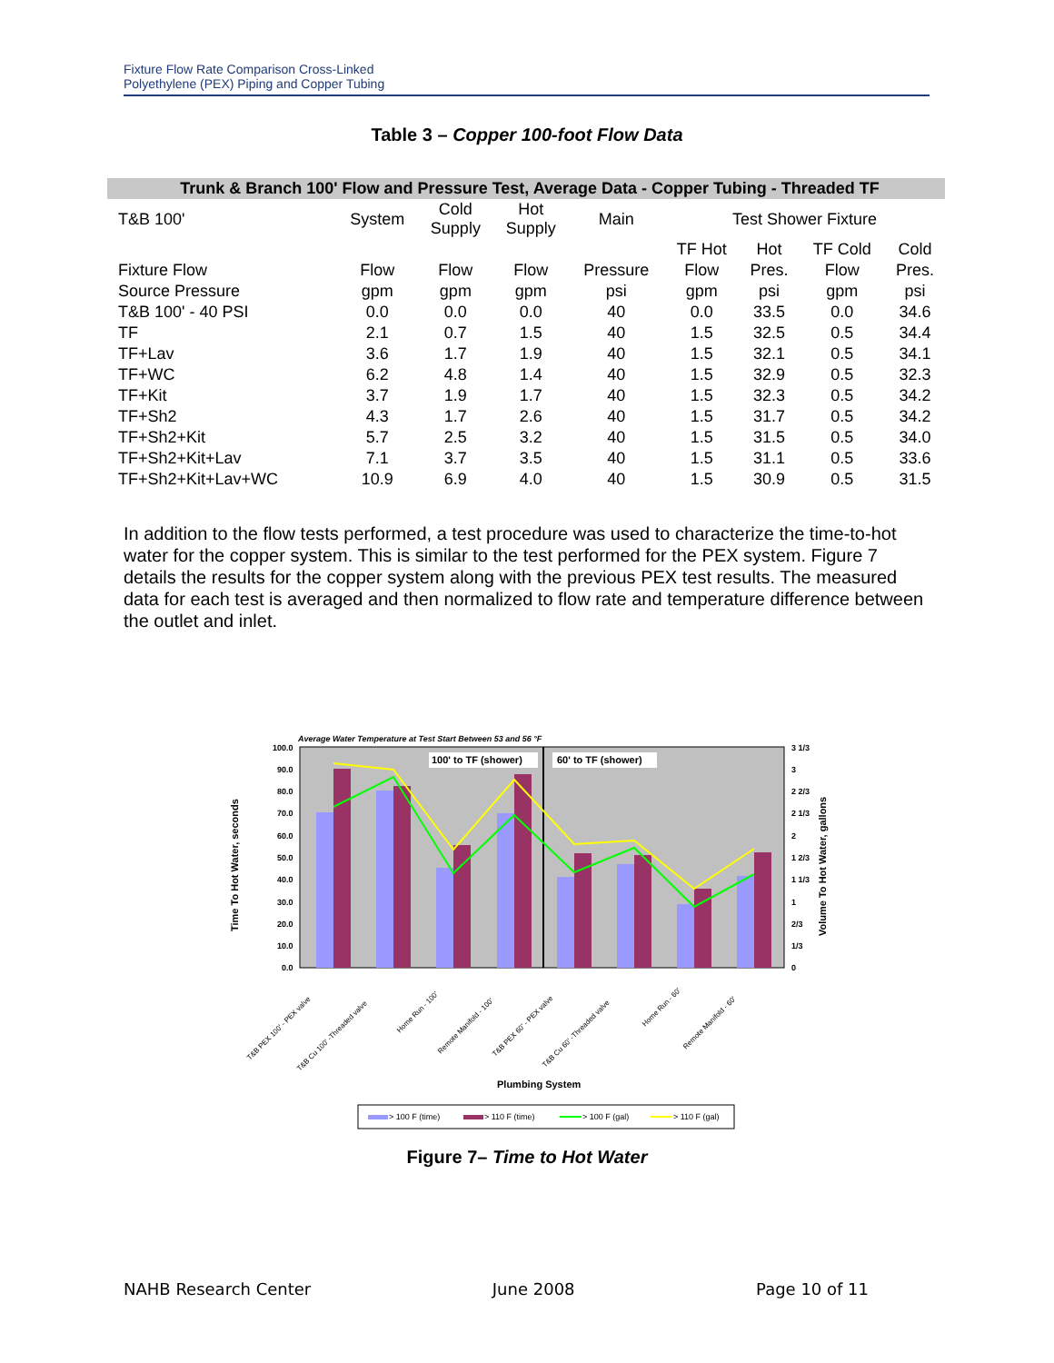Fixture Flow Rate Comparison Cross-Linked
Polyethylene (PEX) Piping and Copper Tubing
Table 3 – Copper 100-foot Flow Data
| Trunk & Branch 100' Flow and Pressure Test, Average Data - Copper Tubing - Threaded TF | | | | | | | | |
| T&B 100' | System | Cold Supply | Hot Supply | Main | Test Shower Fixture | | | |
| | | | | | TF Hot | Hot | TF Cold | Cold |
| Fixture Flow | Flow | Flow | Flow | Pressure | Flow | Pres. | Flow | Pres. |
| Source Pressure | gpm | gpm | gpm | psi | gpm | psi | gpm | psi |
| T&B 100' - 40 PSI | 0.0 | 0.0 | 0.0 | 40 | 0.0 | 33.5 | 0.0 | 34.6 |
| TF | 2.1 | 0.7 | 1.5 | 40 | 1.5 | 32.5 | 0.5 | 34.4 |
| TF+Lav | 3.6 | 1.7 | 1.9 | 40 | 1.5 | 32.1 | 0.5 | 34.1 |
| TF+WC | 6.2 | 4.8 | 1.4 | 40 | 1.5 | 32.9 | 0.5 | 32.3 |
| TF+Kit | 3.7 | 1.9 | 1.7 | 40 | 1.5 | 32.3 | 0.5 | 34.2 |
| TF+Sh2 | 4.3 | 1.7 | 2.6 | 40 | 1.5 | 31.7 | 0.5 | 34.2 |
| TF+Sh2+Kit | 5.7 | 2.5 | 3.2 | 40 | 1.5 | 31.5 | 0.5 | 34.0 |
| TF+Sh2+Kit+Lav | 7.1 | 3.7 | 3.5 | 40 | 1.5 | 31.1 | 0.5 | 33.6 |
| TF+Sh2+Kit+Lav+WC | 10.9 | 6.9 | 4.0 | 40 | 1.5 | 30.9 | 0.5 | 31.5 |
In addition to the flow tests performed, a test procedure was used to characterize the time-to-hot water for the copper system. This is similar to the test performed for the PEX system. Figure 7 details the results for the copper system along with the previous PEX test results. The measured data for each test is averaged and then normalized to flow rate and temperature difference between the outlet and inlet.
Average Water Temperature at Test Start Between 53 and 56 °F
100.0
90.0
80.0
70.0
60.0
50.0
40.0
30.0
20.0
10.0
0.0
3 1/3
3
2 2/3
2 1/3
2
1 2/3
1 1/3
1
2/3
1/3
0
Time To Hot Water, seconds
Volume To Hot Water, gallons
100' to TF (shower)
60' to TF (shower)
T&B PEX 100' - PEX valve
T&B Cu 100' -Threaded valve
Home Run - 100'
Remote Manifold - 100'
T&B PEX 60' - PEX valve
T&B Cu 60' -Threaded valve
Home Run - 60'
Remote Manifold - 60'
Plumbing System
> 100 F (time)
> 110 F (time)
> 100 F (gal)
> 110 F (gal)
Figure 7– Time to Hot Water
NAHB Research Center June 2008 Page 10 of 11